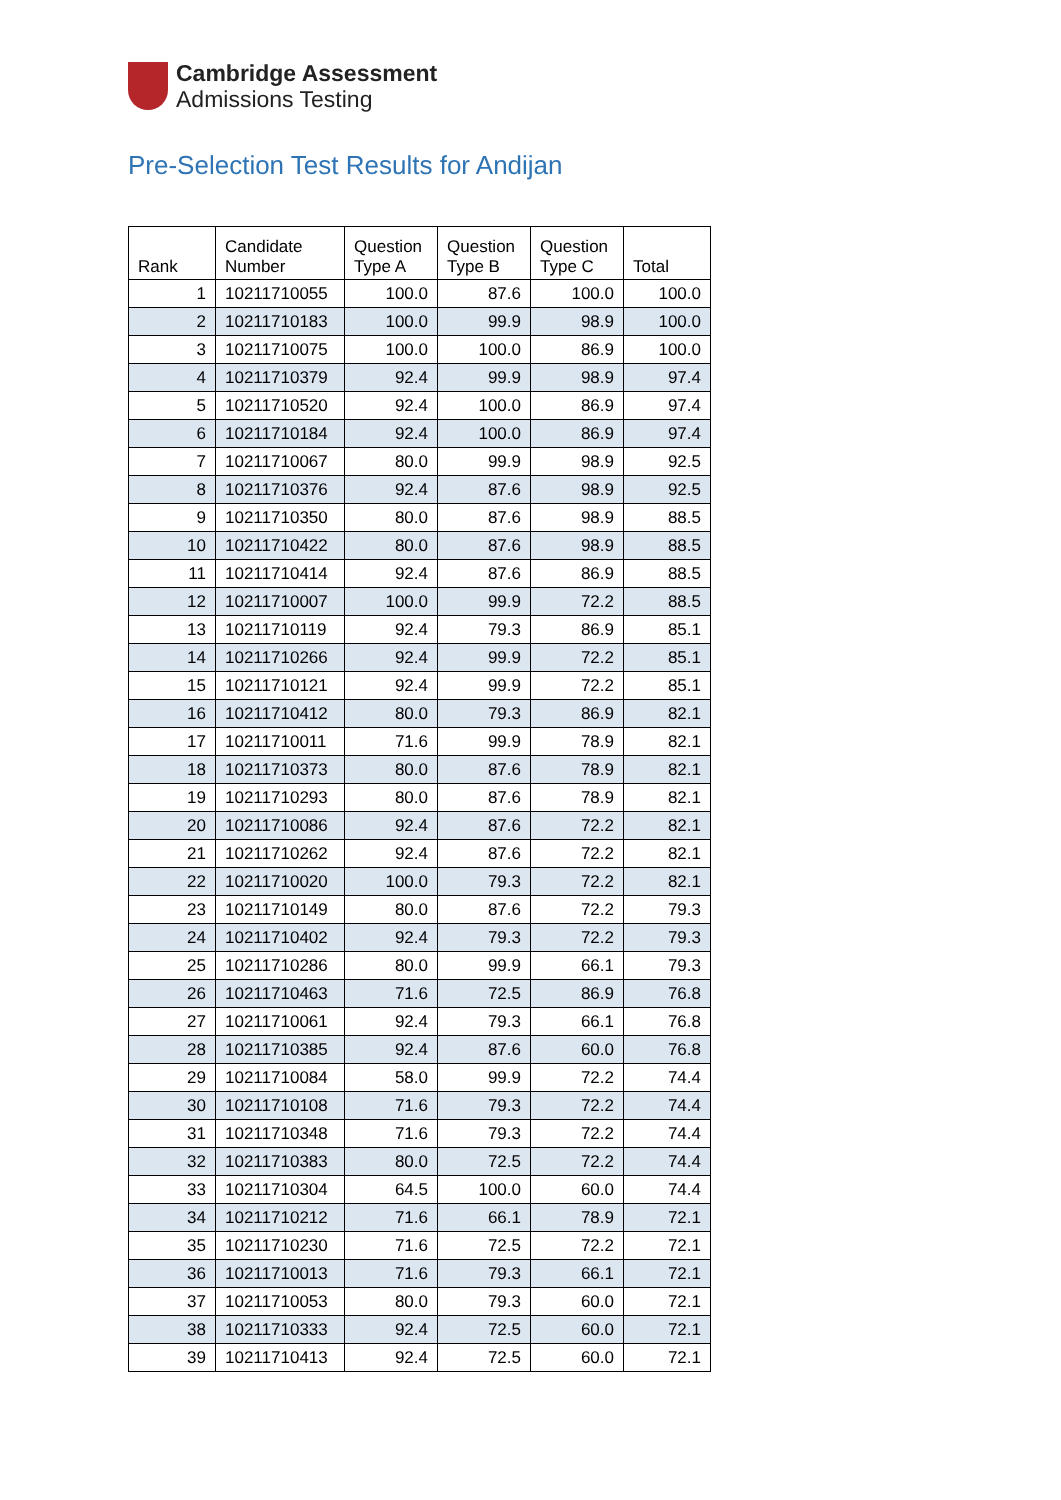Cambridge Assessment
Admissions Testing
Pre-Selection Test Results for Andijan
| Rank | Candidate Number | Question Type A | Question Type B | Question Type C | Total |
| --- | --- | --- | --- | --- | --- |
| 1 | 10211710055 | 100.0 | 87.6 | 100.0 | 100.0 |
| 2 | 10211710183 | 100.0 | 99.9 | 98.9 | 100.0 |
| 3 | 10211710075 | 100.0 | 100.0 | 86.9 | 100.0 |
| 4 | 10211710379 | 92.4 | 99.9 | 98.9 | 97.4 |
| 5 | 10211710520 | 92.4 | 100.0 | 86.9 | 97.4 |
| 6 | 10211710184 | 92.4 | 100.0 | 86.9 | 97.4 |
| 7 | 10211710067 | 80.0 | 99.9 | 98.9 | 92.5 |
| 8 | 10211710376 | 92.4 | 87.6 | 98.9 | 92.5 |
| 9 | 10211710350 | 80.0 | 87.6 | 98.9 | 88.5 |
| 10 | 10211710422 | 80.0 | 87.6 | 98.9 | 88.5 |
| 11 | 10211710414 | 92.4 | 87.6 | 86.9 | 88.5 |
| 12 | 10211710007 | 100.0 | 99.9 | 72.2 | 88.5 |
| 13 | 10211710119 | 92.4 | 79.3 | 86.9 | 85.1 |
| 14 | 10211710266 | 92.4 | 99.9 | 72.2 | 85.1 |
| 15 | 10211710121 | 92.4 | 99.9 | 72.2 | 85.1 |
| 16 | 10211710412 | 80.0 | 79.3 | 86.9 | 82.1 |
| 17 | 10211710011 | 71.6 | 99.9 | 78.9 | 82.1 |
| 18 | 10211710373 | 80.0 | 87.6 | 78.9 | 82.1 |
| 19 | 10211710293 | 80.0 | 87.6 | 78.9 | 82.1 |
| 20 | 10211710086 | 92.4 | 87.6 | 72.2 | 82.1 |
| 21 | 10211710262 | 92.4 | 87.6 | 72.2 | 82.1 |
| 22 | 10211710020 | 100.0 | 79.3 | 72.2 | 82.1 |
| 23 | 10211710149 | 80.0 | 87.6 | 72.2 | 79.3 |
| 24 | 10211710402 | 92.4 | 79.3 | 72.2 | 79.3 |
| 25 | 10211710286 | 80.0 | 99.9 | 66.1 | 79.3 |
| 26 | 10211710463 | 71.6 | 72.5 | 86.9 | 76.8 |
| 27 | 10211710061 | 92.4 | 79.3 | 66.1 | 76.8 |
| 28 | 10211710385 | 92.4 | 87.6 | 60.0 | 76.8 |
| 29 | 10211710084 | 58.0 | 99.9 | 72.2 | 74.4 |
| 30 | 10211710108 | 71.6 | 79.3 | 72.2 | 74.4 |
| 31 | 10211710348 | 71.6 | 79.3 | 72.2 | 74.4 |
| 32 | 10211710383 | 80.0 | 72.5 | 72.2 | 74.4 |
| 33 | 10211710304 | 64.5 | 100.0 | 60.0 | 74.4 |
| 34 | 10211710212 | 71.6 | 66.1 | 78.9 | 72.1 |
| 35 | 10211710230 | 71.6 | 72.5 | 72.2 | 72.1 |
| 36 | 10211710013 | 71.6 | 79.3 | 66.1 | 72.1 |
| 37 | 10211710053 | 80.0 | 79.3 | 60.0 | 72.1 |
| 38 | 10211710333 | 92.4 | 72.5 | 60.0 | 72.1 |
| 39 | 10211710413 | 92.4 | 72.5 | 60.0 | 72.1 |